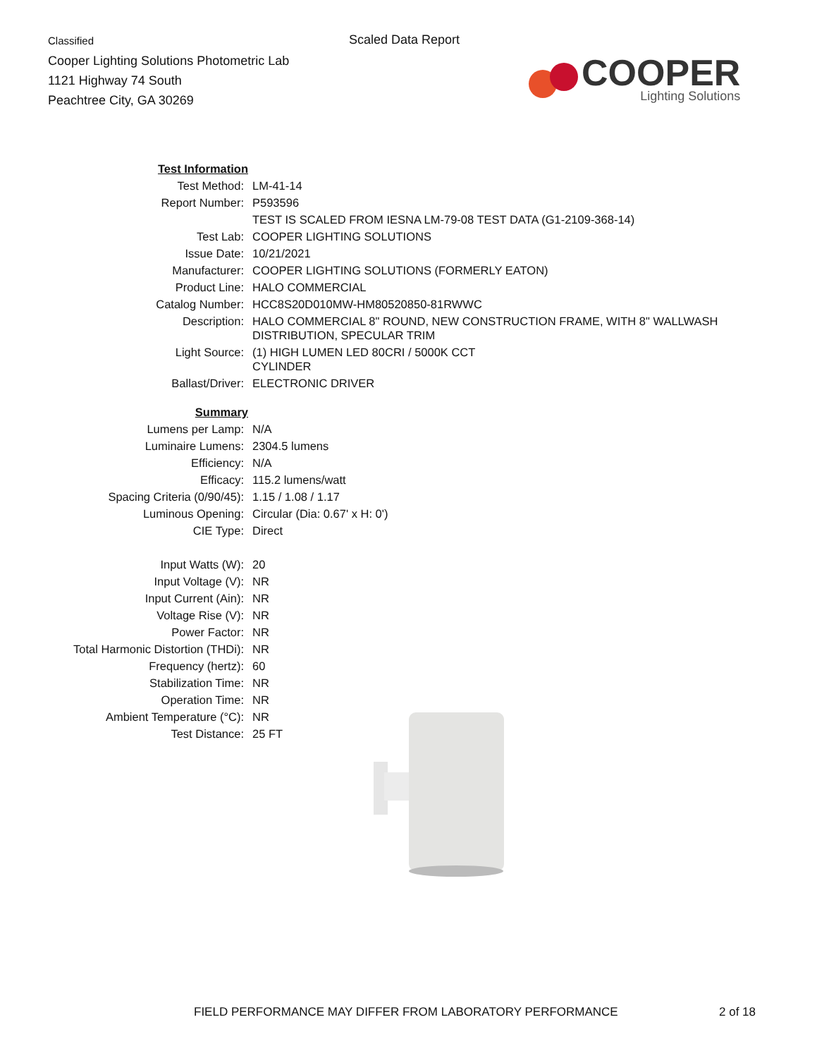Classified
Cooper Lighting Solutions Photometric Lab
1121 Highway 74 South
Peachtree City, GA 30269
Scaled Data Report
COOPER
Lighting Solutions
| Test Information | |
| Test Method: | LM-41-14 |
| Report Number: | P593596 |
| | TEST IS SCALED FROM IESNA LM-79-08 TEST DATA (G1-2109-368-14) |
| Test Lab: | COOPER LIGHTING SOLUTIONS |
| Issue Date: | 10/21/2021 |
| Manufacturer: | COOPER LIGHTING SOLUTIONS (FORMERLY EATON) |
| Product Line: | HALO COMMERCIAL |
| Catalog Number: | HCC8S20D010MW-HM80520850-81RWWC |
| Description: | HALO COMMERCIAL 8" ROUND, NEW CONSTRUCTION FRAME, WITH 8" WALLWASH DISTRIBUTION, SPECULAR TRIM |
| Light Source: | (1) HIGH LUMEN LED 80CRI / 5000K CCT CYLINDER |
| Ballast/Driver: | ELECTRONIC DRIVER |
| Summary | |
| Lumens per Lamp: | N/A |
| Luminaire Lumens: | 2304.5 lumens |
| Efficiency: | N/A |
| Efficacy: | 115.2 lumens/watt |
| Spacing Criteria (0/90/45): | 1.15 / 1.08 / 1.17 |
| Luminous Opening: | Circular (Dia: 0.67' x H: 0') |
| CIE Type: | Direct |
| Input Watts (W): | 20 |
| Input Voltage (V): | NR |
| Input Current (Ain): | NR |
| Voltage Rise (V): | NR |
| Power Factor: | NR |
| Total Harmonic Distortion (THDi): | NR |
| Frequency (hertz): | 60 |
| Stabilization Time: | NR |
| Operation Time: | NR |
| Ambient Temperature (°C): | NR |
| Test Distance: | 25 FT |
FIELD PERFORMANCE MAY DIFFER FROM LABORATORY PERFORMANCE
2 of 18